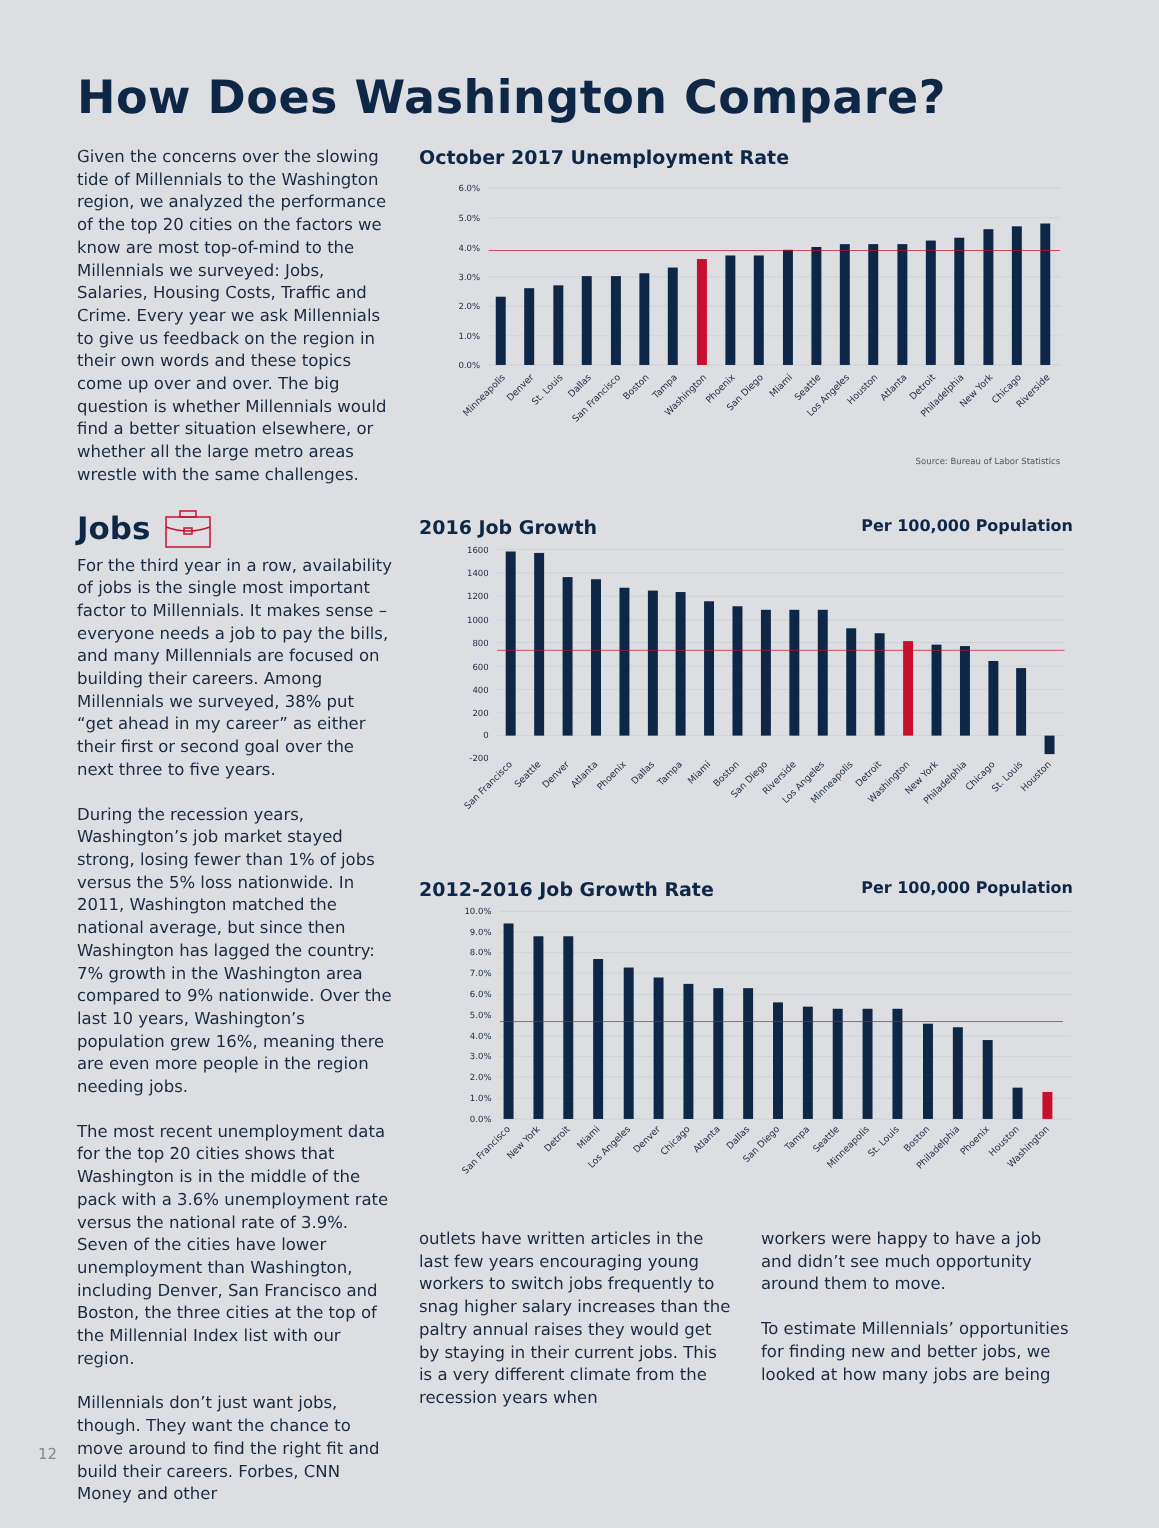How Does Washington Compare?
Given the concerns over the slowing tide of Millennials to the Washington region, we analyzed the performance of the top 20 cities on the factors we know are most top-of-mind to the Millennials we surveyed: Jobs, Salaries, Housing Costs, Traffic and Crime. Every year we ask Millennials to give us feedback on the region in their own words and these topics come up over and over. The big question is whether Millennials would find a better situation elsewhere, or whether all the large metro areas wrestle with the same challenges.
Jobs
For the third year in a row, availability of jobs is the single most important factor to Millennials. It makes sense – everyone needs a job to pay the bills, and many Millennials are focused on building their careers. Among Millennials we surveyed, 38% put “get ahead in my career” as either their first or second goal over the next three to five years.
During the recession years, Washington’s job market stayed strong, losing fewer than 1% of jobs versus the 5% loss nationwide. In 2011, Washington matched the national average, but since then Washington has lagged the country: 7% growth in the Washington area compared to 9% nationwide. Over the last 10 years, Washington’s population grew 16%, meaning there are even more people in the region needing jobs.
The most recent unemployment data for the top 20 cities shows that Washington is in the middle of the pack with a 3.6% unemployment rate versus the national rate of 3.9%. Seven of the cities have lower unemployment than Washington, including Denver, San Francisco and Boston, the three cities at the top of the Millennial Index list with our region.
Millennials don’t just want jobs, though. They want the chance to move around to find the right fit and build their careers. Forbes, CNN Money and other
October 2017 Unemployment Rate
6.0%
5.0%
4.0%
3.0%
2.0%
1.0%
0.0%
Minneapolis
Denver
St. Louis
Dallas
San Francisco
Boston
Tampa
Washington
Phoenix
San Diego
Miami
Seattle
Los Angeles
Houston
Atlanta
Detroit
Philadelphia
New York
Chicago
Riverside
Source: Bureau of Labor Statistics
2016 Job Growth Per 100,000 Population
1600
1400
1200
1000
800
600
400
200
0
-200
San Francisco
Seattle
Denver
Atlanta
Phoenix
Dallas
Tampa
Miami
Boston
San Diego
Riverside
Los Angeles
Minneapolis
Detroit
Washington
New York
Philadelphia
Chicago
St. Louis
Houston
2012-2016 Job Growth Rate Per 100,000 Population
10.0%
9.0%
8.0%
7.0%
6.0%
5.0%
4.0%
3.0%
2.0%
1.0%
0.0%
San Francisco
New York
Detroit
Miami
Los Angeles
Denver
Chicago
Atlanta
Dallas
San Diego
Tampa
Seattle
Minneapolis
St. Louis
Boston
Philadelphia
Phoenix
Houston
Washington
outlets have written articles in the last few years encouraging young workers to switch jobs frequently to snag higher salary increases than the paltry annual raises they would get by staying in their current jobs. This is a very different climate from the recession years when
workers were happy to have a job and didn’t see much opportunity around them to move.
To estimate Millennials’ opportunities for finding new and better jobs, we looked at how many jobs are being
12